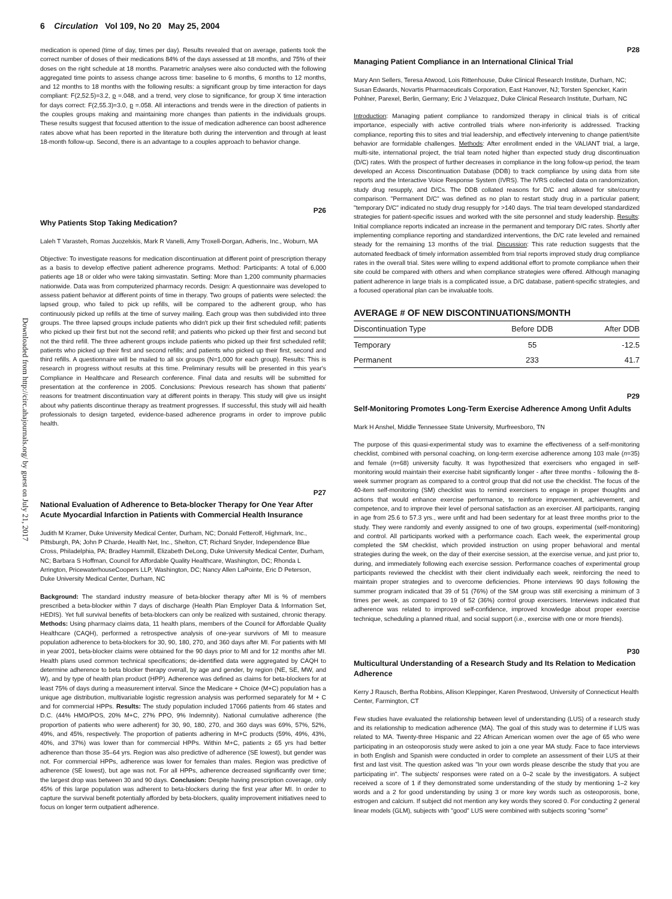6 Circulation Vol 109, No 20 May 25, 2004
Downloaded from http://circ.ahajournals.org/ by guest on July 21, 2017
medication is opened (time of day, times per day). Results revealed that on average, patients took the correct number of doses of their medications 84% of the days assessed at 18 months, and 75% of their doses on the right schedule at 18 months. Parametric analyses were also conducted with the following aggregated time points to assess change across time: baseline to 6 months, 6 months to 12 months, and 12 months to 18 months with the following results: a significant group by time interaction for days compliant: F(2,52.5)=3.2, p =.048, and a trend, very close to significance, for group X time interaction for days correct: F(2,55.3)=3.0, p =.058. All interactions and trends were in the direction of patients in the couples groups making and maintaining more changes than patients in the individuals groups. These results suggest that focused attention to the issue of medication adherence can boost adherence rates above what has been reported in the literature both during the intervention and through at least 18-month follow-up. Second, there is an advantage to a couples approach to behavior change.
P26
Why Patients Stop Taking Medication?
Laleh T Varasteh, Romas Juozelskis, Mark R Vanelli, Amy Troxell-Dorgan, Adheris, Inc., Woburn, MA
Objective: To investigate reasons for medication discontinuation at different point of prescription therapy as a basis to develop effective patient adherence programs. Method: Participants: A total of 6,000 patients age 18 or older who were taking simvastatin. Setting: More than 1,200 community pharmacies nationwide. Data was from computerized pharmacy records. Design: A questionnaire was developed to assess patient behavior at different points of time in therapy. Two groups of patients were selected: the lapsed group, who failed to pick up refills, will be compared to the adherent group, who has continuously picked up refills at the time of survey mailing. Each group was then subdivided into three groups. The three lapsed groups include patients who didn't pick up their first scheduled refill; patients who picked up their first but not the second refill; and patients who picked up their first and second but not the third refill. The three adherent groups include patients who picked up their first scheduled refill; patients who picked up their first and second refills; and patients who picked up their first, second and third refills. A questionnaire will be mailed to all six groups (N=1,000 for each group). Results: This is research in progress without results at this time. Preliminary results will be presented in this year's Compliance in Healthcare and Research conference. Final data and results will be submitted for presentation at the conference in 2005. Conclusions: Previous research has shown that patients' reasons for treatment discontinuation vary at different points in therapy. This study will give us insight about why patients discontinue therapy as treatment progresses. If successful, this study will aid health professionals to design targeted, evidence-based adherence programs in order to improve public health.
P27
National Evaluation of Adherence to Beta-blocker Therapy for One Year After Acute Myocardial Infarction in Patients with Commercial Health Insurance
Judith M Kramer, Duke University Medical Center, Durham, NC; Donald Fetterolf, Highmark, Inc., Pittsburgh, PA; John P Charde, Health Net, Inc., Shelton, CT; Richard Snyder, Independence Blue Cross, Philadelphia, PA; Bradley Hammill, Elizabeth DeLong, Duke University Medical Center, Durham, NC; Barbara S Hoffman, Council for Affordable Quality Healthcare, Washington, DC; Rhonda L Arrington, PricewaterhouseCoopers LLP, Washington, DC; Nancy Allen LaPointe, Eric D Peterson, Duke University Medical Center, Durham, NC
Background: The standard industry measure of beta-blocker therapy after MI is % of members prescribed a beta-blocker within 7 days of discharge (Health Plan Employer Data & Information Set, HEDIS). Yet full survival benefits of beta-blockers can only be realized with sustained, chronic therapy. Methods: Using pharmacy claims data, 11 health plans, members of the Council for Affordable Quality Healthcare (CAQH), performed a retrospective analysis of one-year survivors of MI to measure population adherence to beta-blockers for 30, 90, 180, 270, and 360 days after MI. For patients with MI in year 2001, beta-blocker claims were obtained for the 90 days prior to MI and for 12 months after MI. Health plans used common technical specifications; de-identified data were aggregated by CAQH to determine adherence to beta blocker therapy overall, by age and gender, by region (NE, SE, MW, and W), and by type of health plan product (HPP). Adherence was defined as claims for beta-blockers for at least 75% of days during a measurement interval. Since the Medicare + Choice (M+C) population has a unique age distribution, multivariable logistic regression analysis was performed separately for M + C and for commercial HPPs. Results: The study population included 17066 patients from 46 states and D.C. (44% HMO/POS, 20% M+C, 27% PPO, 9% Indemnity). National cumulative adherence (the proportion of patients who were adherent) for 30, 90, 180, 270, and 360 days was 69%, 57%, 52%, 49%, and 45%, respectively. The proportion of patients adhering in M+C products (59%, 49%, 43%, 40%, and 37%) was lower than for commercial HPPs. Within M+C, patients ≥ 65 yrs had better adherence than those 35–64 yrs. Region was also predictive of adherence (SE lowest), but gender was not. For commercial HPPs, adherence was lower for females than males. Region was predictive of adherence (SE lowest), but age was not. For all HPPs, adherence decreased significantly over time; the largest drop was between 30 and 90 days. Conclusion: Despite having prescription coverage, only 45% of this large population was adherent to beta-blockers during the first year after MI. In order to capture the survival benefit potentially afforded by beta-blockers, quality improvement initiatives need to focus on longer term outpatient adherence.
P28
Managing Patient Compliance in an International Clinical Trial
Mary Ann Sellers, Teresa Atwood, Lois Rittenhouse, Duke Clinical Research Institute, Durham, NC; Susan Edwards, Novartis Pharmaceuticals Corporation, East Hanover, NJ; Torsten Spencker, Karin Pohlner, Parexel, Berlin, Germany; Eric J Velazquez, Duke Clinical Research Institute, Durham, NC
Introduction: Managing patient compliance to randomized therapy in clinical trials is of critical importance, especially with active controlled trials where non-inferiority is addressed. Tracking compliance, reporting this to sites and trial leadership, and effectively intervening to change patient/site behavior are formidable challenges. Methods: After enrollment ended in the VALIANT trial, a large, multi-site, international project, the trial team noted higher than expected study drug discontinuation (D/C) rates. With the prospect of further decreases in compliance in the long follow-up period, the team developed an Access Discontinuation Database (DDB) to track compliance by using data from site reports and the Interactive Voice Response System (IVRS). The IVRS collected data on randomization, study drug resupply, and D/Cs. The DDB collated reasons for D/C and allowed for site/country comparison. "Permanent D/C" was defined as no plan to restart study drug in a particular patient; "temporary D/C" indicated no study drug resupply for >140 days. The trial team developed standardized strategies for patient-specific issues and worked with the site personnel and study leadership. Results: Initial compliance reports indicated an increase in the permanent and temporary D/C rates. Shortly after implementing compliance reporting and standardized interventions, the D/C rate leveled and remained steady for the remaining 13 months of the trial. Discussion: This rate reduction suggests that the automated feedback of timely information assembled from trial reports improved study drug compliance rates in the overall trial. Sites were willing to expend additional effort to promote compliance when their site could be compared with others and when compliance strategies were offered. Although managing patient adherence in large trials is a complicated issue, a D/C database, patient-specific strategies, and a focused operational plan can be invaluable tools.
AVERAGE # OF NEW DISCONTINUATIONS/MONTH
| Discontinuation Type | Before DDB | After DDB |
| --- | --- | --- |
| Temporary | 55 | -12.5 |
| Permanent | 233 | 41.7 |
P29
Self-Monitoring Promotes Long-Term Exercise Adherence Among Unfit Adults
Mark H Anshel, Middle Tennessee State University, Murfreesboro, TN
The purpose of this quasi-experimental study was to examine the effectiveness of a self-monitoring checklist, combined with personal coaching, on long-term exercise adherence among 103 male (n=35) and female (n=68) university faculty. It was hypothesized that exercisers who engaged in self-monitoring would maintain their exercise habit significantly longer - after three months - following the 8-week summer program as compared to a control group that did not use the checklist. The focus of the 40-item self-monitoring (SM) checklist was to remind exercisers to engage in proper thoughts and actions that would enhance exercise performance, to reinforce improvement, achievement, and competence, and to improve their level of personal satisfaction as an exerciser. All participants, ranging in age from 25.6 to 57.3 yrs., were unfit and had been sedentary for at least three months prior to the study. They were randomly and evenly assigned to one of two groups, experimental (self-monitoring) and control. All participants worked with a performance coach. Each week, the experimental group completed the SM checklist, which provided instruction on using proper behavioral and mental strategies during the week, on the day of their exercise session, at the exercise venue, and just prior to, during, and immediately following each exercise session. Performance coaches of experimental group participants reviewed the checklist with their client individually each week, reinforcing the need to maintain proper strategies and to overcome deficiencies. Phone interviews 90 days following the summer program indicated that 39 of 51 (76%) of the SM group was still exercising a minimum of 3 times per week, as compared to 19 of 52 (36%) control group exercisers. Interviews indicated that adherence was related to improved self-confidence, improved knowledge about proper exercise technique, scheduling a planned ritual, and social support (i.e., exercise with one or more friends).
P30
Multicultural Understanding of a Research Study and Its Relation to Medication Adherence
Kerry J Rausch, Bertha Robbins, Allison Kleppinger, Karen Prestwood, University of Connecticut Health Center, Farmington, CT
Few studies have evaluated the relationship between level of understanding (LUS) of a research study and its relationship to medication adherence (MA). The goal of this study was to determine if LUS was related to MA. Twenty-three Hispanic and 22 African American women over the age of 65 who were participating in an osteoporosis study were asked to join a one year MA study. Face to face interviews in both English and Spanish were conducted in order to complete an assessment of their LUS at their first and last visit. The question asked was "In your own words please describe the study that you are participating in". The subjects' responses were rated on a 0–2 scale by the investigators. A subject received a score of 1 if they demonstrated some understanding of the study by mentioning 1–2 key words and a 2 for good understanding by using 3 or more key words such as osteoporosis, bone, estrogen and calcium. If subject did not mention any key words they scored 0. For conducting 2 general linear models (GLM), subjects with "good" LUS were combined with subjects scoring "some"